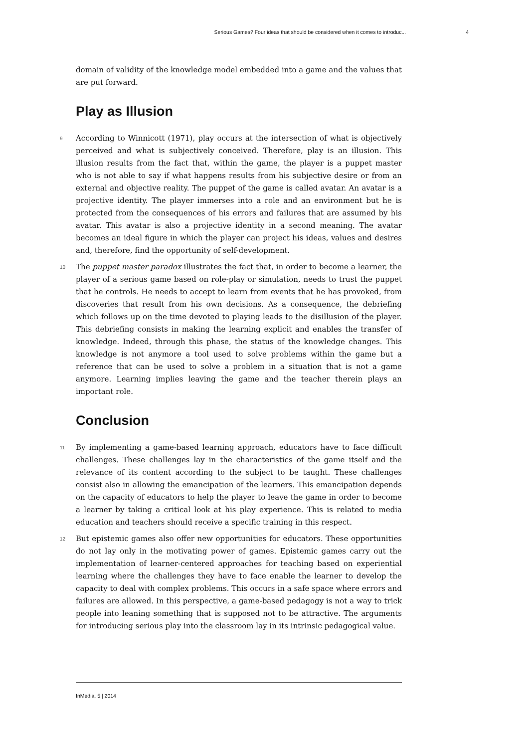Serious Games? Four ideas that should be considered when it comes to introduc... 4
domain of validity of the knowledge model embedded into a game and the values that are put forward.
Play as Illusion
9 According to Winnicott (1971), play occurs at the intersection of what is objectively perceived and what is subjectively conceived. Therefore, play is an illusion. This illusion results from the fact that, within the game, the player is a puppet master who is not able to say if what happens results from his subjective desire or from an external and objective reality. The puppet of the game is called avatar. An avatar is a projective identity. The player immerses into a role and an environment but he is protected from the consequences of his errors and failures that are assumed by his avatar. This avatar is also a projective identity in a second meaning. The avatar becomes an ideal figure in which the player can project his ideas, values and desires and, therefore, find the opportunity of self-development.
10 The puppet master paradox illustrates the fact that, in order to become a learner, the player of a serious game based on role-play or simulation, needs to trust the puppet that he controls. He needs to accept to learn from events that he has provoked, from discoveries that result from his own decisions. As a consequence, the debriefing which follows up on the time devoted to playing leads to the disillusion of the player. This debriefing consists in making the learning explicit and enables the transfer of knowledge. Indeed, through this phase, the status of the knowledge changes. This knowledge is not anymore a tool used to solve problems within the game but a reference that can be used to solve a problem in a situation that is not a game anymore. Learning implies leaving the game and the teacher therein plays an important role.
Conclusion
11 By implementing a game-based learning approach, educators have to face difficult challenges. These challenges lay in the characteristics of the game itself and the relevance of its content according to the subject to be taught. These challenges consist also in allowing the emancipation of the learners. This emancipation depends on the capacity of educators to help the player to leave the game in order to become a learner by taking a critical look at his play experience. This is related to media education and teachers should receive a specific training in this respect.
12 But epistemic games also offer new opportunities for educators. These opportunities do not lay only in the motivating power of games. Epistemic games carry out the implementation of learner-centered approaches for teaching based on experiential learning where the challenges they have to face enable the learner to develop the capacity to deal with complex problems. This occurs in a safe space where errors and failures are allowed. In this perspective, a game-based pedagogy is not a way to trick people into leaning something that is supposed not to be attractive. The arguments for introducing serious play into the classroom lay in its intrinsic pedagogical value.
InMedia, 5 | 2014